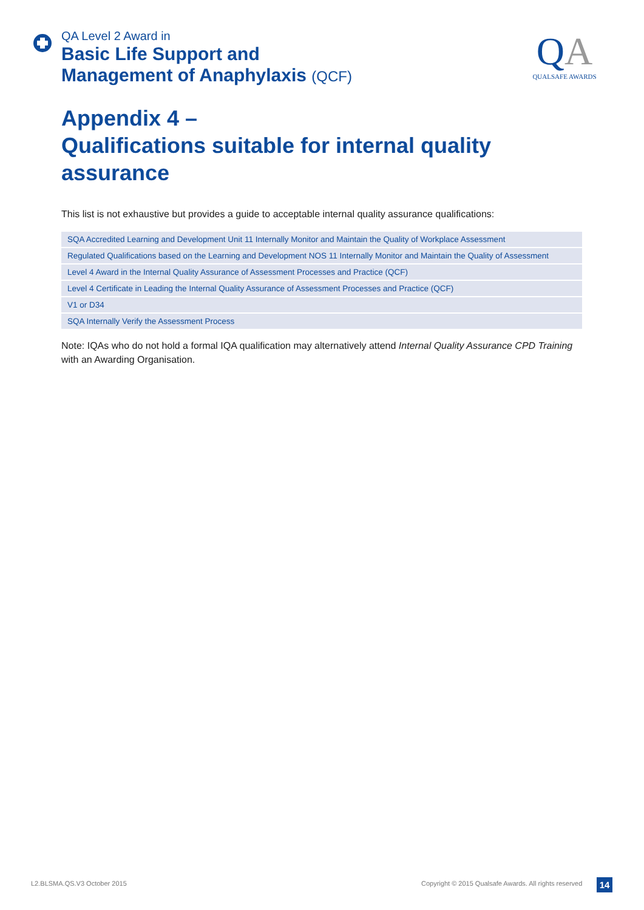QA Level 2 Award in
Basic Life Support and
Management of Anaphylaxis (QCF)
QA
QUALSAFE AWARDS
Appendix 4 –
Qualifications suitable for internal quality assurance
This list is not exhaustive but provides a guide to acceptable internal quality assurance qualifications:
| SQA Accredited Learning and Development Unit 11 Internally Monitor and Maintain the Quality of Workplace Assessment |
| Regulated Qualifications based on the Learning and Development NOS 11 Internally Monitor and Maintain the Quality of Assessment |
| Level 4 Award in the Internal Quality Assurance of Assessment Processes and Practice (QCF) |
| Level 4 Certificate in Leading the Internal Quality Assurance of Assessment Processes and Practice (QCF) |
| V1 or D34 |
| SQA Internally Verify the Assessment Process |
Note: IQAs who do not hold a formal IQA qualification may alternatively attend Internal Quality Assurance CPD Training with an Awarding Organisation.
L2.BLSMA.QS.V3 October 2015
Copyright © 2015 Qualsafe Awards. All rights reserved
14